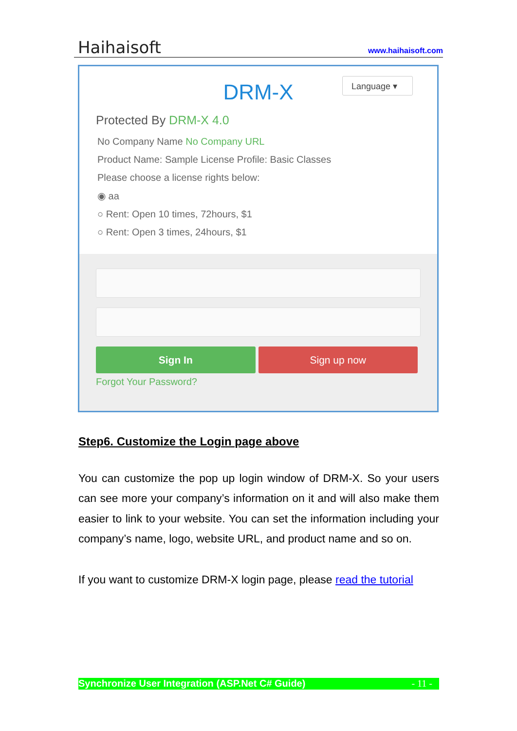Haihaisoft www.haihaisoft.com
Language ▾
DRM-X
Protected By DRM-X 4.0
No Company Name No Company URL
Product Name: Sample License Profile: Basic Classes
Please choose a license rights below:
◉ aa
○ Rent: Open 10 times, 72hours, $1
○ Rent: Open 3 times, 24hours, $1
Sign In Sign up now
Forgot Your Password?
Step6. Customize the Login page above
You can customize the pop up login window of DRM-X. So your users can see more your company’s information on it and will also make them easier to link to your website. You can set the information including your company’s name, logo, website URL, and product name and so on.
If you want to customize DRM-X login page, please read the tutorial
Synchronize User Integration (ASP.Net C# Guide) - 11 -